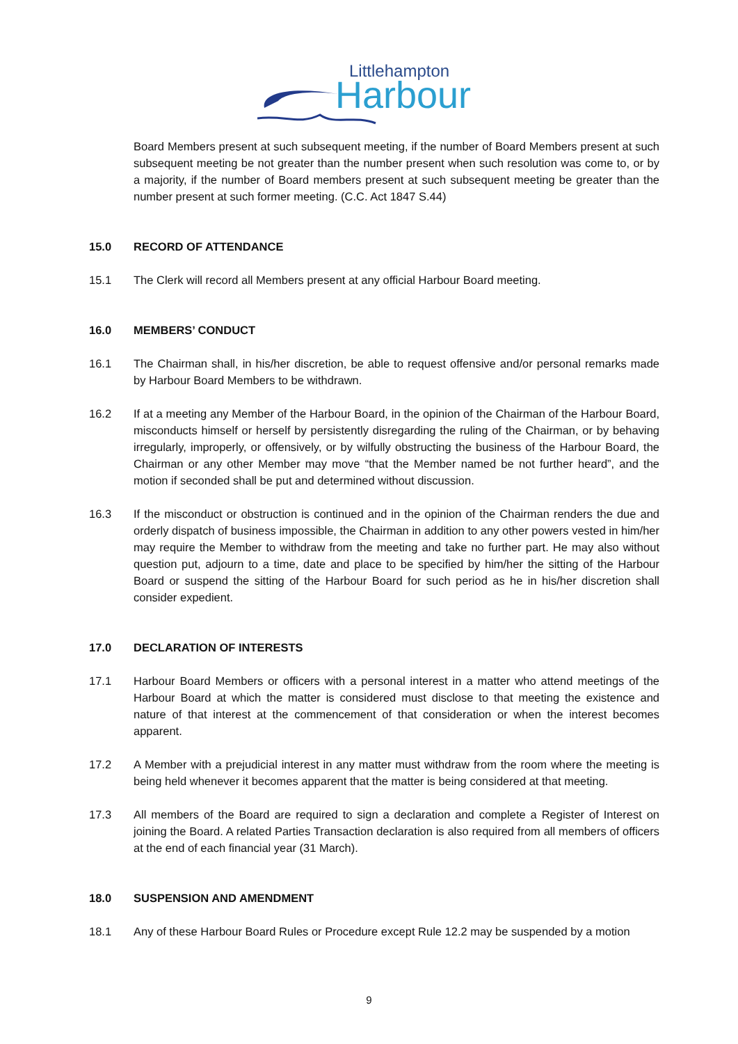Littlehampton
Harbour
Board Members present at such subsequent meeting, if the number of Board Members present at such subsequent meeting be not greater than the number present when such resolution was come to, or by a majority, if the number of Board members present at such subsequent meeting be greater than the number present at such former meeting. (C.C. Act 1847 S.44)
15.0 RECORD OF ATTENDANCE
15.1 The Clerk will record all Members present at any official Harbour Board meeting.
16.0 MEMBERS’ CONDUCT
16.1 The Chairman shall, in his/her discretion, be able to request offensive and/or personal remarks made by Harbour Board Members to be withdrawn.
16.2 If at a meeting any Member of the Harbour Board, in the opinion of the Chairman of the Harbour Board, misconducts himself or herself by persistently disregarding the ruling of the Chairman, or by behaving irregularly, improperly, or offensively, or by wilfully obstructing the business of the Harbour Board, the Chairman or any other Member may move “that the Member named be not further heard”, and the motion if seconded shall be put and determined without discussion.
16.3 If the misconduct or obstruction is continued and in the opinion of the Chairman renders the due and orderly dispatch of business impossible, the Chairman in addition to any other powers vested in him/her may require the Member to withdraw from the meeting and take no further part. He may also without question put, adjourn to a time, date and place to be specified by him/her the sitting of the Harbour Board or suspend the sitting of the Harbour Board for such period as he in his/her discretion shall consider expedient.
17.0 DECLARATION OF INTERESTS
17.1 Harbour Board Members or officers with a personal interest in a matter who attend meetings of the Harbour Board at which the matter is considered must disclose to that meeting the existence and nature of that interest at the commencement of that consideration or when the interest becomes apparent.
17.2 A Member with a prejudicial interest in any matter must withdraw from the room where the meeting is being held whenever it becomes apparent that the matter is being considered at that meeting.
17.3 All members of the Board are required to sign a declaration and complete a Register of Interest on joining the Board. A related Parties Transaction declaration is also required from all members of officers at the end of each financial year (31 March).
18.0 SUSPENSION AND AMENDMENT
18.1 Any of these Harbour Board Rules or Procedure except Rule 12.2 may be suspended by a motion
9